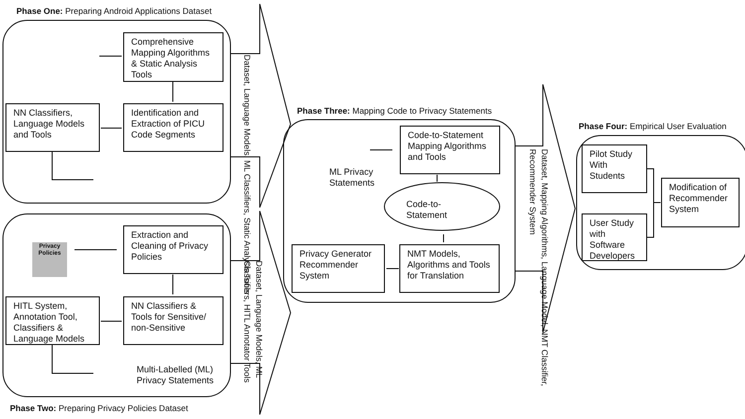Phase One: Preparing Android Applications Dataset
Comprehensive Mapping Algorithms & Static Analysis Tools
NN Classifiers, Language Models and Tools
Identification and Extraction of PICU Code Segments
Privacy Policies
Extraction and Cleaning of Privacy Policies
HITL System, Annotation Tool, Classifiers & Language Models
NN Classifiers & Tools for Sensitive/ non-Sensitive
Multi-Labelled (ML)
Privacy Statements
Phase Two: Preparing Privacy Policies Dataset
Dataset, Language Models, ML Classifiers, Static Analysis Tools
Dataset, Language Models, ML Classifiers, HITL Annotator Tools
Phase Three: Mapping Code to Privacy Statements
ML Privacy
Statements
Code-to-Statement Mapping Algorithms and Tools
Code-to-
Statement
Privacy Generator Recommender System
NMT Models, Algorithms and Tools for Translation
Dataset, Mapping Algorithms, Language Model, NMT Classifier, Recommender System
Phase Four: Empirical User Evaluation
Pilot Study With Students
User Study with Software Developers
Modification of Recommender System